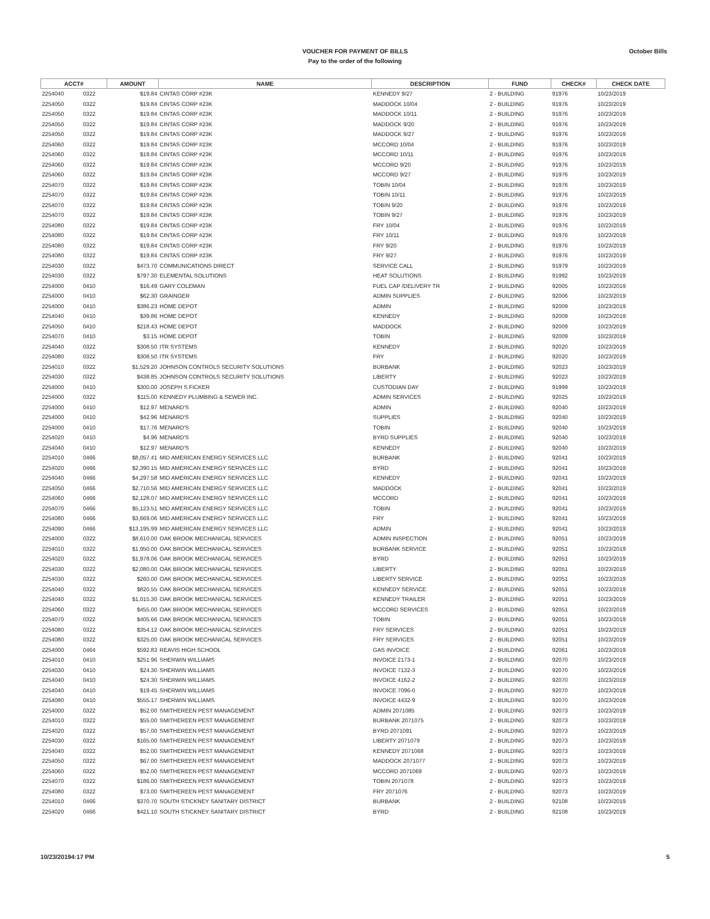VOUCHER FOR PAYMENT OF BILLS
Pay to the order of the following
October Bills
| ACCT# | | AMOUNT | NAME | DESCRIPTION | FUND | CHECK# | CHECK DATE |
| --- | --- | --- | --- | --- | --- | --- | --- |
| 2254040 | 0322 | $19.84 | CINTAS CORP #23K | KENNEDY 9/27 | 2 - BUILDING | 91976 | 10/23/2019 |
| 2254050 | 0322 | $19.84 | CINTAS CORP #23K | MADDOCK 10/04 | 2 - BUILDING | 91976 | 10/23/2019 |
| 2254050 | 0322 | $19.84 | CINTAS CORP #23K | MADDOCK 10/11 | 2 - BUILDING | 91976 | 10/23/2019 |
| 2254050 | 0322 | $19.84 | CINTAS CORP #23K | MADDOCK 9/20 | 2 - BUILDING | 91976 | 10/23/2019 |
| 2254050 | 0322 | $19.84 | CINTAS CORP #23K | MADDOCK 9/27 | 2 - BUILDING | 91976 | 10/23/2019 |
| 2254060 | 0322 | $19.84 | CINTAS CORP #23K | MCCORD 10/04 | 2 - BUILDING | 91976 | 10/23/2019 |
| 2254060 | 0322 | $19.84 | CINTAS CORP #23K | MCCORD 10/11 | 2 - BUILDING | 91976 | 10/23/2019 |
| 2254060 | 0322 | $19.84 | CINTAS CORP #23K | MCCORD 9/20 | 2 - BUILDING | 91976 | 10/23/2019 |
| 2254060 | 0322 | $19.84 | CINTAS CORP #23K | MCCORD 9/27 | 2 - BUILDING | 91976 | 10/23/2019 |
| 2254070 | 0322 | $19.84 | CINTAS CORP #23K | TOBIN 10/04 | 2 - BUILDING | 91976 | 10/23/2019 |
| 2254070 | 0322 | $19.84 | CINTAS CORP #23K | TOBIN 10/11 | 2 - BUILDING | 91976 | 10/23/2019 |
| 2254070 | 0322 | $19.84 | CINTAS CORP #23K | TOBIN 9/20 | 2 - BUILDING | 91976 | 10/23/2019 |
| 2254070 | 0322 | $19.84 | CINTAS CORP #23K | TOBIN 9/27 | 2 - BUILDING | 91976 | 10/23/2019 |
| 2254080 | 0322 | $19.84 | CINTAS CORP #23K | FRY 10/04 | 2 - BUILDING | 91976 | 10/23/2019 |
| 2254080 | 0322 | $19.84 | CINTAS CORP #23K | FRY 10/11 | 2 - BUILDING | 91976 | 10/23/2019 |
| 2254080 | 0322 | $19.84 | CINTAS CORP #23K | FRY 9/20 | 2 - BUILDING | 91976 | 10/23/2019 |
| 2254080 | 0322 | $19.84 | CINTAS CORP #23K | FRY 9/27 | 2 - BUILDING | 91976 | 10/23/2019 |
| 2254030 | 0322 | $473.70 | COMMUNICATIONS DIRECT | SERVICE CALL | 2 - BUILDING | 91979 | 10/23/2019 |
| 2254030 | 0322 | $797.30 | ELEMENTAL SOLUTIONS | HEAT SOLUTIONS | 2 - BUILDING | 91992 | 10/23/2019 |
| 2254000 | 0410 | $16.49 | GARY COLEMAN | FUEL CAP /DELIVERY TR | 2 - BUILDING | 92005 | 10/23/2019 |
| 2254000 | 0410 | $62.30 | GRAINGER | ADMIN SUPPLIES | 2 - BUILDING | 92006 | 10/23/2019 |
| 2254000 | 0410 | $386.23 | HOME DEPOT | ADMIN | 2 - BUILDING | 92009 | 10/23/2019 |
| 2254040 | 0410 | $39.86 | HOME DEPOT | KENNEDY | 2 - BUILDING | 92009 | 10/23/2019 |
| 2254050 | 0410 | $218.43 | HOME DEPOT | MADDOCK | 2 - BUILDING | 92009 | 10/23/2019 |
| 2254070 | 0410 | $3.15 | HOME DEPOT | TOBIN | 2 - BUILDING | 92009 | 10/23/2019 |
| 2254040 | 0322 | $308.50 | ITR SYSTEMS | KENNEDY | 2 - BUILDING | 92020 | 10/23/2019 |
| 2254080 | 0322 | $308.50 | ITR SYSTEMS | FRY | 2 - BUILDING | 92020 | 10/23/2019 |
| 2254010 | 0322 | $1,529.20 | JOHNSON CONTROLS SECURITY SOLUTIONS | BURBANK | 2 - BUILDING | 92023 | 10/23/2019 |
| 2254030 | 0322 | $438.85 | JOHNSON CONTROLS SECURITY SOLUTIONS | LIBERTY | 2 - BUILDING | 92023 | 10/23/2019 |
| 2254000 | 0410 | $300.00 | JOSEPH S FICKER | CUSTODIAN DAY | 2 - BUILDING | 91999 | 10/23/2019 |
| 2254000 | 0322 | $115.00 | KENNEDY PLUMBING & SEWER INC. | ADMIN SERVICES | 2 - BUILDING | 92025 | 10/23/2019 |
| 2254000 | 0410 | $12.97 | MENARD'S | ADMIN | 2 - BUILDING | 92040 | 10/23/2019 |
| 2254000 | 0410 | $42.96 | MENARD'S | SUPPLIES | 2 - BUILDING | 92040 | 10/23/2019 |
| 2254000 | 0410 | $17.76 | MENARD'S | TOBIN | 2 - BUILDING | 92040 | 10/23/2019 |
| 2254020 | 0410 | $4.96 | MENARD'S | BYRD SUPPLIES | 2 - BUILDING | 92040 | 10/23/2019 |
| 2254040 | 0410 | $12.97 | MENARD'S | KENNEDY | 2 - BUILDING | 92040 | 10/23/2019 |
| 2254010 | 0466 | $8,057.41 | MID AMERICAN ENERGY SERVICES LLC | BURBANK | 2 - BUILDING | 92041 | 10/23/2019 |
| 2254020 | 0466 | $2,390.15 | MID AMERICAN ENERGY SERVICES LLC | BYRD | 2 - BUILDING | 92041 | 10/23/2019 |
| 2254040 | 0466 | $4,297.58 | MID AMERICAN ENERGY SERVICES LLC | KENNEDY | 2 - BUILDING | 92041 | 10/23/2019 |
| 2254050 | 0466 | $2,710.56 | MID AMERICAN ENERGY SERVICES LLC | MADDOCK | 2 - BUILDING | 92041 | 10/23/2019 |
| 2254060 | 0466 | $2,128.07 | MID AMERICAN ENERGY SERVICES LLC | MCCORD | 2 - BUILDING | 92041 | 10/23/2019 |
| 2254070 | 0466 | $5,123.51 | MID AMERICAN ENERGY SERVICES LLC | TOBIN | 2 - BUILDING | 92041 | 10/23/2019 |
| 2254080 | 0466 | $3,669.06 | MID AMERICAN ENERGY SERVICES LLC | FRY | 2 - BUILDING | 92041 | 10/23/2019 |
| 2254090 | 0466 | $13,195.99 | MID AMERICAN ENERGY SERVICES LLC | ADMIN | 2 - BUILDING | 92041 | 10/23/2019 |
| 2254000 | 0322 | $8,610.00 | OAK BROOK MECHANICAL SERVICES | ADMIN INSPECTION | 2 - BUILDING | 92051 | 10/23/2019 |
| 2254010 | 0322 | $1,950.00 | OAK BROOK MECHANICAL SERVICES | BURBANK SERVICE | 2 - BUILDING | 92051 | 10/23/2019 |
| 2254020 | 0322 | $1,978.06 | OAK BROOK MECHANICAL SERVICES | BYRD | 2 - BUILDING | 92051 | 10/23/2019 |
| 2254030 | 0322 | $2,080.00 | OAK BROOK MECHANICAL SERVICES | LIBERTY | 2 - BUILDING | 92051 | 10/23/2019 |
| 2254030 | 0322 | $260.00 | OAK BROOK MECHANICAL SERVICES | LIBERTY SERVICE | 2 - BUILDING | 92051 | 10/23/2019 |
| 2254040 | 0322 | $820.55 | OAK BROOK MECHANICAL SERVICES | KENNEDY SERVICE | 2 - BUILDING | 92051 | 10/23/2019 |
| 2254040 | 0322 | $1,015.30 | OAK BROOK MECHANICAL SERVICES | KENNEDY TRAILER | 2 - BUILDING | 92051 | 10/23/2019 |
| 2254060 | 0322 | $455.00 | OAK BROOK MECHANICAL SERVICES | MCCORD SERVICES | 2 - BUILDING | 92051 | 10/23/2019 |
| 2254070 | 0322 | $405.66 | OAK BROOK MECHANICAL SERVICES | TOBIN | 2 - BUILDING | 92051 | 10/23/2019 |
| 2254080 | 0322 | $354.12 | OAK BROOK MECHANICAL SERVICES | FRY SERVICES | 2 - BUILDING | 92051 | 10/23/2019 |
| 2254080 | 0322 | $325.00 | OAK BROOK MECHANICAL SERVICES | FRY SERVICES | 2 - BUILDING | 92051 | 10/23/2019 |
| 2254000 | 0464 | $592.83 | REAVIS HIGH SCHOOL | GAS INVOICE | 2 - BUILDING | 92061 | 10/23/2019 |
| 2254010 | 0410 | $251.96 | SHERWIN WILLIAMS | INVOICE 2173-1 | 2 - BUILDING | 92070 | 10/23/2019 |
| 2254030 | 0410 | $24.30 | SHERWIN WILLIAMS | INVOICE 7132-3 | 2 - BUILDING | 92070 | 10/23/2019 |
| 2254040 | 0410 | $24.30 | SHERWIN WILLIAMS | INVOICE 4162-2 | 2 - BUILDING | 92070 | 10/23/2019 |
| 2254040 | 0410 | $19.45 | SHERWIN WILLIAMS | INVOICE 7096-0 | 2 - BUILDING | 92070 | 10/23/2019 |
| 2254080 | 0410 | $555.17 | SHERWIN WILLIAMS | INVOICE 4432-9 | 2 - BUILDING | 92070 | 10/23/2019 |
| 2254000 | 0322 | $52.00 | SMITHEREEN PEST MANAGEMENT | ADMIN 2071085 | 2 - BUILDING | 92073 | 10/23/2019 |
| 2254010 | 0322 | $55.00 | SMITHEREEN PEST MANAGEMENT | BURBANK 2071075 | 2 - BUILDING | 92073 | 10/23/2019 |
| 2254020 | 0322 | $57.00 | SMITHEREEN PEST MANAGEMENT | BYRD 2071091 | 2 - BUILDING | 92073 | 10/23/2019 |
| 2254030 | 0322 | $165.00 | SMITHEREEN PEST MANAGEMENT | LIBERTY 2071079 | 2 - BUILDING | 92073 | 10/23/2019 |
| 2254040 | 0322 | $52.00 | SMITHEREEN PEST MANAGEMENT | KENNEDY 2071068 | 2 - BUILDING | 92073 | 10/23/2019 |
| 2254050 | 0322 | $67.00 | SMITHEREEN PEST MANAGEMENT | MADDOCK 2071077 | 2 - BUILDING | 92073 | 10/23/2019 |
| 2254060 | 0322 | $52.00 | SMITHEREEN PEST MANAGEMENT | MCCORD 2071069 | 2 - BUILDING | 92073 | 10/23/2019 |
| 2254070 | 0322 | $186.00 | SMITHEREEN PEST MANAGEMENT | TOBIN 2071078 | 2 - BUILDING | 92073 | 10/23/2019 |
| 2254080 | 0322 | $73.00 | SMITHEREEN PEST MANAGEMENT | FRY 2071076 | 2 - BUILDING | 92073 | 10/23/2019 |
| 2254010 | 0466 | $370.70 | SOUTH STICKNEY SANITARY DISTRICT | BURBANK | 2 - BUILDING | 92108 | 10/23/2019 |
| 2254020 | 0466 | $421.10 | SOUTH STICKNEY SANITARY DISTRICT | BYRD | 2 - BUILDING | 92108 | 10/23/2019 |
10/23/20194:17 PM 5